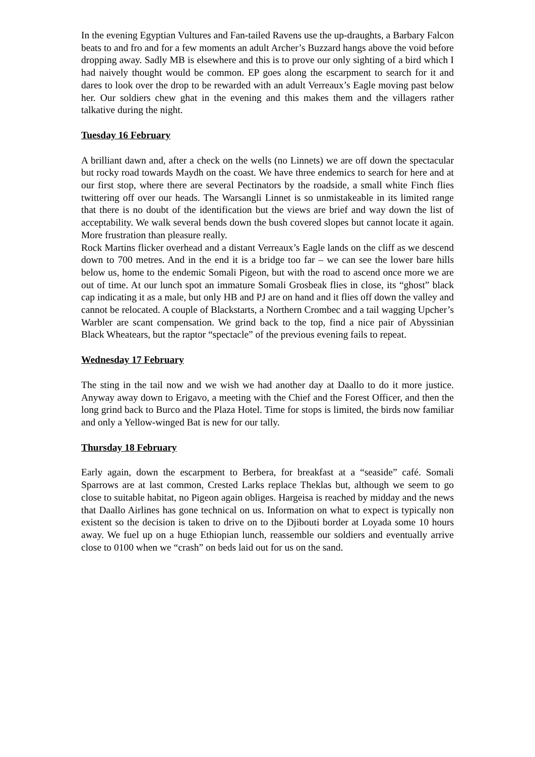In the evening Egyptian Vultures and Fan-tailed Ravens use the up-draughts, a Barbary Falcon beats to and fro and for a few moments an adult Archer’s Buzzard hangs above the void before dropping away. Sadly MB is elsewhere and this is to prove our only sighting of a bird which I had naively thought would be common. EP goes along the escarpment to search for it and dares to look over the drop to be rewarded with an adult Verreaux’s Eagle moving past below her. Our soldiers chew ghat in the evening and this makes them and the villagers rather talkative during the night.
Tuesday 16 February
A brilliant dawn and, after a check on the wells (no Linnets) we are off down the spectacular but rocky road towards Maydh on the coast. We have three endemics to search for here and at our first stop, where there are several Pectinators by the roadside, a small white Finch flies twittering off over our heads. The Warsangli Linnet is so unmistakeable in its limited range that there is no doubt of the identification but the views are brief and way down the list of acceptability. We walk several bends down the bush covered slopes but cannot locate it again. More frustration than pleasure really.
Rock Martins flicker overhead and a distant Verreaux’s Eagle lands on the cliff as we descend down to 700 metres. And in the end it is a bridge too far – we can see the lower bare hills below us, home to the endemic Somali Pigeon, but with the road to ascend once more we are out of time. At our lunch spot an immature Somali Grosbeak flies in close, its “ghost” black cap indicating it as a male, but only HB and PJ are on hand and it flies off down the valley and cannot be relocated. A couple of Blackstarts, a Northern Crombec and a tail wagging Upcher’s Warbler are scant compensation. We grind back to the top, find a nice pair of Abyssinian Black Wheatears, but the raptor “spectacle” of the previous evening fails to repeat.
Wednesday 17 February
The sting in the tail now and we wish we had another day at Daallo to do it more justice. Anyway away down to Erigavo, a meeting with the Chief and the Forest Officer, and then the long grind back to Burco and the Plaza Hotel. Time for stops is limited, the birds now familiar and only a Yellow-winged Bat is new for our tally.
Thursday 18 February
Early again, down the escarpment to Berbera, for breakfast at a “seaside” café. Somali Sparrows are at last common, Crested Larks replace Theklas but, although we seem to go close to suitable habitat, no Pigeon again obliges. Hargeisa is reached by midday and the news that Daallo Airlines has gone technical on us. Information on what to expect is typically non existent so the decision is taken to drive on to the Djibouti border at Loyada some 10 hours away. We fuel up on a huge Ethiopian lunch, reassemble our soldiers and eventually arrive close to 0100 when we “crash” on beds laid out for us on the sand.